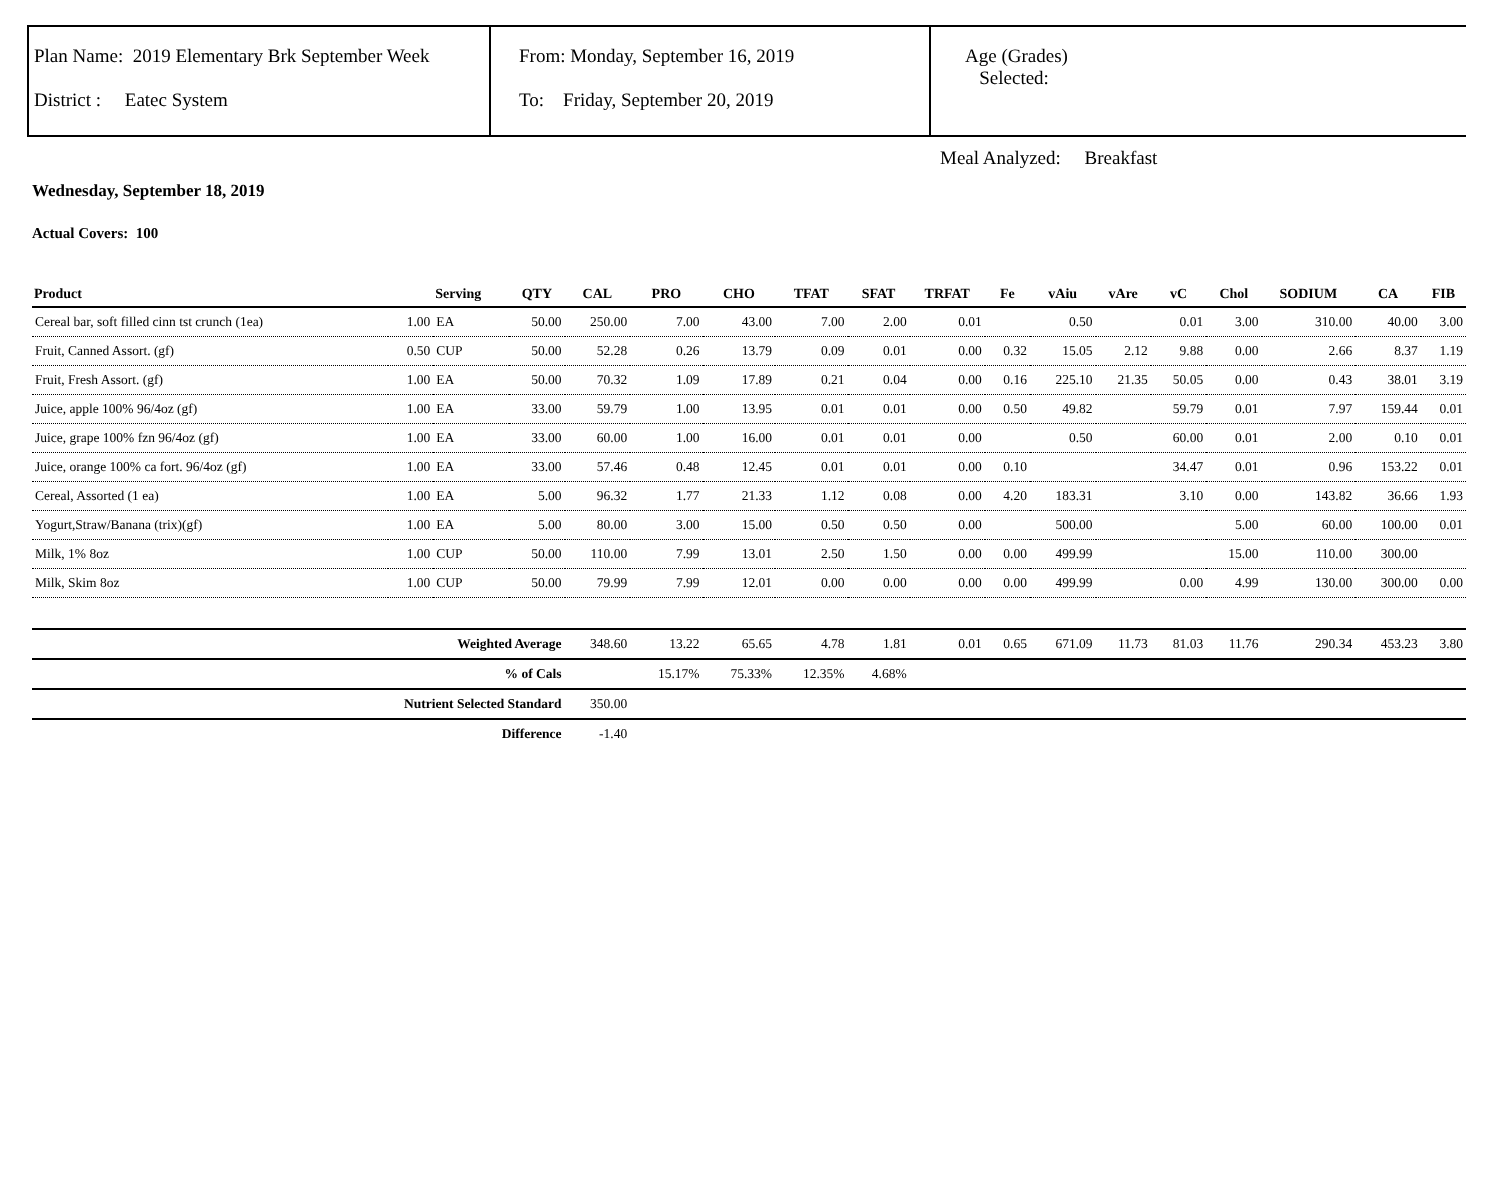Plan Name: 2019 Elementary Brk September Week
District : Eatec System
From: Monday, September 16, 2019
To: Friday, September 20, 2019
Age (Grades)
Selected:
Meal Analyzed: Breakfast
Wednesday, September 18, 2019
Actual Covers: 100
| Product | | Serving | QTY | CAL | PRO | CHO | TFAT | SFAT | TRFAT | Fe | vAiu | vAre | vC | Chol | SODIUM | CA | FIB |
| --- | --- | --- | --- | --- | --- | --- | --- | --- | --- | --- | --- | --- | --- | --- | --- | --- | --- |
| Cereal bar, soft filled cinn tst crunch (1ea) | 1.00 | EA | 50.00 | 250.00 | 7.00 | 43.00 | 7.00 | 2.00 | 0.01 | | 0.50 | | 0.01 | 3.00 | 310.00 | 40.00 | 3.00 |
| Fruit, Canned Assort. (gf) | 0.50 | CUP | 50.00 | 52.28 | 0.26 | 13.79 | 0.09 | 0.01 | 0.00 | 0.32 | 15.05 | 2.12 | 9.88 | 0.00 | 2.66 | 8.37 | 1.19 |
| Fruit, Fresh Assort. (gf) | 1.00 | EA | 50.00 | 70.32 | 1.09 | 17.89 | 0.21 | 0.04 | 0.00 | 0.16 | 225.10 | 21.35 | 50.05 | 0.00 | 0.43 | 38.01 | 3.19 |
| Juice, apple 100% 96/4oz (gf) | 1.00 | EA | 33.00 | 59.79 | 1.00 | 13.95 | 0.01 | 0.01 | 0.00 | 0.50 | 49.82 | | 59.79 | 0.01 | 7.97 | 159.44 | 0.01 |
| Juice, grape 100% fzn 96/4oz (gf) | 1.00 | EA | 33.00 | 60.00 | 1.00 | 16.00 | 0.01 | 0.01 | 0.00 | | 0.50 | | 60.00 | 0.01 | 2.00 | 0.10 | 0.01 |
| Juice, orange 100% ca fort. 96/4oz (gf) | 1.00 | EA | 33.00 | 57.46 | 0.48 | 12.45 | 0.01 | 0.01 | 0.00 | 0.10 | | | 34.47 | 0.01 | 0.96 | 153.22 | 0.01 |
| Cereal, Assorted (1 ea) | 1.00 | EA | 5.00 | 96.32 | 1.77 | 21.33 | 1.12 | 0.08 | 0.00 | 4.20 | 183.31 | | 3.10 | 0.00 | 143.82 | 36.66 | 1.93 |
| Yogurt,Straw/Banana (trix)(gf) | 1.00 | EA | 5.00 | 80.00 | 3.00 | 15.00 | 0.50 | 0.50 | 0.00 | | 500.00 | | | 5.00 | 60.00 | 100.00 | 0.01 |
| Milk, 1% 8oz | 1.00 | CUP | 50.00 | 110.00 | 7.99 | 13.01 | 2.50 | 1.50 | 0.00 | 0.00 | 499.99 | | | 15.00 | 110.00 | 300.00 | |
| Milk, Skim 8oz | 1.00 | CUP | 50.00 | 79.99 | 7.99 | 12.01 | 0.00 | 0.00 | 0.00 | 0.00 | 499.99 | | 0.00 | 4.99 | 130.00 | 300.00 | 0.00 |
| Weighted Average | | | | 348.60 | 13.22 | 65.65 | 4.78 | 1.81 | 0.01 | 0.65 | 671.09 | 11.73 | 81.03 | 11.76 | 290.34 | 453.23 | 3.80 |
| % of Cals | | | | | 15.17% | 75.33% | 12.35% | 4.68% | | | | | | | | | |
| Nutrient Selected Standard | | | | 350.00 | | | | | | | | | | | | | |
| Difference | | | | -1.40 | | | | | | | | | | | | | |